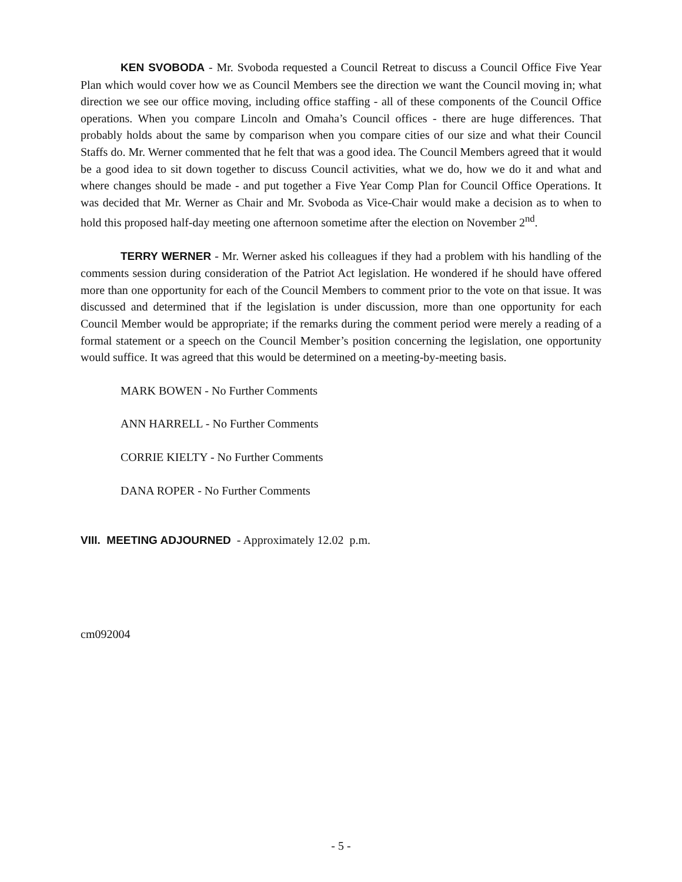KEN SVOBODA - Mr. Svoboda requested a Council Retreat to discuss a Council Office Five Year Plan which would cover how we as Council Members see the direction we want the Council moving in; what direction we see our office moving, including office staffing - all of these components of the Council Office operations. When you compare Lincoln and Omaha’s Council offices - there are huge differences. That probably holds about the same by comparison when you compare cities of our size and what their Council Staffs do. Mr. Werner commented that he felt that was a good idea. The Council Members agreed that it would be a good idea to sit down together to discuss Council activities, what we do, how we do it and what and where changes should be made - and put together a Five Year Comp Plan for Council Office Operations. It was decided that Mr. Werner as Chair and Mr. Svoboda as Vice-Chair would make a decision as to when to hold this proposed half-day meeting one afternoon sometime after the election on November 2<sup>nd</sup>.
TERRY WERNER - Mr. Werner asked his colleagues if they had a problem with his handling of the comments session during consideration of the Patriot Act legislation. He wondered if he should have offered more than one opportunity for each of the Council Members to comment prior to the vote on that issue. It was discussed and determined that if the legislation is under discussion, more than one opportunity for each Council Member would be appropriate; if the remarks during the comment period were merely a reading of a formal statement or a speech on the Council Member’s position concerning the legislation, one opportunity would suffice. It was agreed that this would be determined on a meeting-by-meeting basis.
MARK BOWEN - No Further Comments
ANN HARRELL - No Further Comments
CORRIE KIELTY - No Further Comments
DANA ROPER - No Further Comments
VIII. MEETING ADJOURNED - Approximately 12.02 p.m.
cm092004
- 5 -